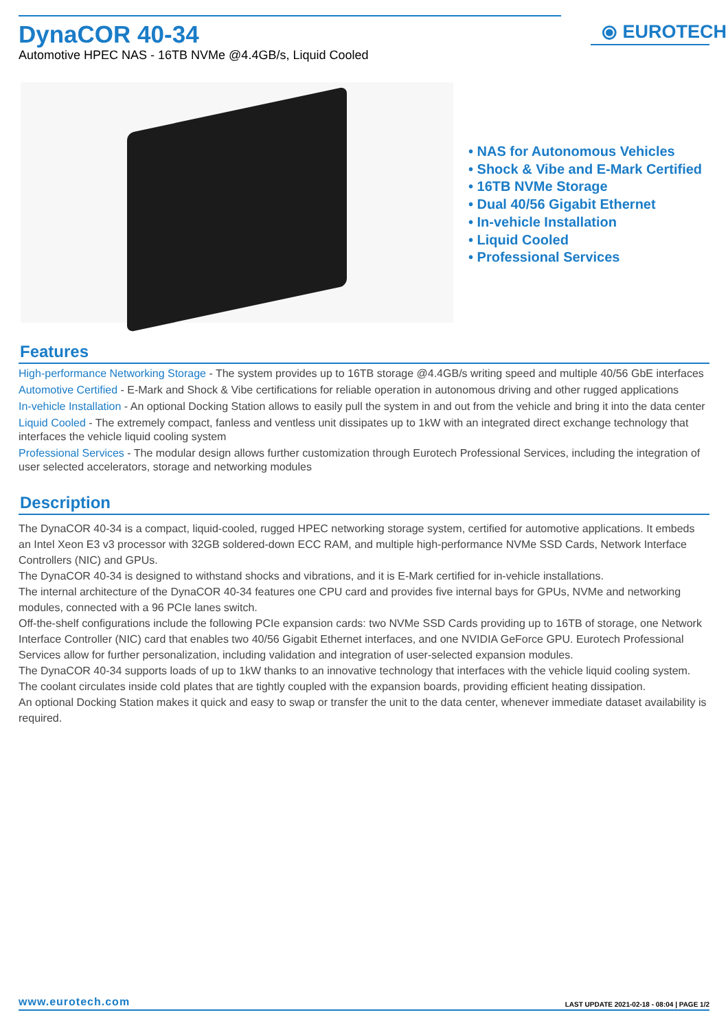DynaCOR 40-34
Automotive HPEC NAS - 16TB NVMe @4.4GB/s, Liquid Cooled
⦿ EUROTECH
• NAS for Autonomous Vehicles
• Shock & Vibe and E-Mark Certified
• 16TB NVMe Storage
• Dual 40/56 Gigabit Ethernet
• In-vehicle Installation
• Liquid Cooled
• Professional Services
Features
High-performance Networking Storage - The system provides up to 16TB storage @4.4GB/s writing speed and multiple 40/56 GbE interfaces
Automotive Certified - E-Mark and Shock & Vibe certifications for reliable operation in autonomous driving and other rugged applications
In-vehicle Installation - An optional Docking Station allows to easily pull the system in and out from the vehicle and bring it into the data center
Liquid Cooled - The extremely compact, fanless and ventless unit dissipates up to 1kW with an integrated direct exchange technology that interfaces the vehicle liquid cooling system
Professional Services - The modular design allows further customization through Eurotech Professional Services, including the integration of user selected accelerators, storage and networking modules
Description
The DynaCOR 40-34 is a compact, liquid-cooled, rugged HPEC networking storage system, certified for automotive applications. It embeds an Intel Xeon E3 v3 processor with 32GB soldered-down ECC RAM, and multiple high-performance NVMe SSD Cards, Network Interface Controllers (NIC) and GPUs.
The DynaCOR 40-34 is designed to withstand shocks and vibrations, and it is E-Mark certified for in-vehicle installations.
The internal architecture of the DynaCOR 40-34 features one CPU card and provides five internal bays for GPUs, NVMe and networking modules, connected with a 96 PCIe lanes switch.
Off-the-shelf configurations include the following PCIe expansion cards: two NVMe SSD Cards providing up to 16TB of storage, one Network Interface Controller (NIC) card that enables two 40/56 Gigabit Ethernet interfaces, and one NVIDIA GeForce GPU. Eurotech Professional Services allow for further personalization, including validation and integration of user-selected expansion modules.
The DynaCOR 40-34 supports loads of up to 1kW thanks to an innovative technology that interfaces with the vehicle liquid cooling system. The coolant circulates inside cold plates that are tightly coupled with the expansion boards, providing efficient heating dissipation.
An optional Docking Station makes it quick and easy to swap or transfer the unit to the data center, whenever immediate dataset availability is required.
www.eurotech.com LAST UPDATE 2021-02-18 - 08:04 | PAGE 1/2